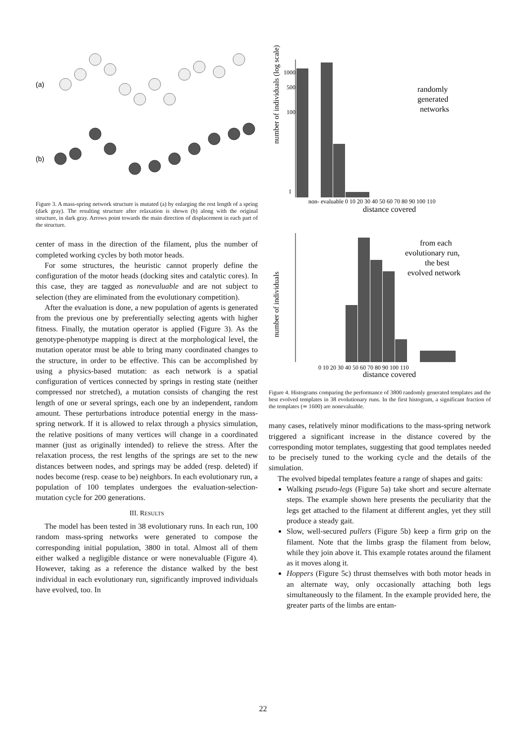(a)
(b)
Figure 3. A mass-spring network structure is mutated (a) by enlarging the rest length of a spring (dark gray). The resulting structure after relaxation is shown (b) along with the original structure, in dark gray. Arrows point towards the main direction of displacement in each part of the structure.
center of mass in the direction of the filament, plus the number of completed working cycles by both motor heads.
For some structures, the heuristic cannot properly define the configuration of the motor heads (docking sites and catalytic cores). In this case, they are tagged as nonevaluable and are not subject to selection (they are eliminated from the evolutionary competition).
After the evaluation is done, a new population of agents is generated from the previous one by preferentially selecting agents with higher fitness. Finally, the mutation operator is applied (Figure 3). As the genotype-phenotype mapping is direct at the morphological level, the mutation operator must be able to bring many coordinated changes to the structure, in order to be effective. This can be accomplished by using a physics-based mutation: as each network is a spatial configuration of vertices connected by springs in resting state (neither compressed nor stretched), a mutation consists of changing the rest length of one or several springs, each one by an independent, random amount. These perturbations introduce potential energy in the mass-spring network. If it is allowed to relax through a physics simulation, the relative positions of many vertices will change in a coordinated manner (just as originally intended) to relieve the stress. After the relaxation process, the rest lengths of the springs are set to the new distances between nodes, and springs may be added (resp. deleted) if nodes become (resp. cease to be) neighbors. In each evolutionary run, a population of 100 templates undergoes the evaluation-selection-mutation cycle for 200 generations.
III. RESULTS
The model has been tested in 38 evolutionary runs. In each run, 100 random mass-spring networks were generated to compose the corresponding initial population, 3800 in total. Almost all of them either walked a negligible distance or were nonevaluable (Figure 4). However, taking as a reference the distance walked by the best individual in each evolutionary run, significantly improved individuals have evolved, too. In
number of individuals (log scale)
1000
500
100
1
non- evaluable 0 10 20 30 40 50 60 70 80 90 100 110
distance covered
randomly
generated
networks
number of individuals
0 10 20 30 40 50 60 70 80 90 100 110
distance covered
from each
evolutionary run,
the best
evolved network
Figure 4. Histograms comparing the performance of 3800 randomly generated templates and the best evolved templates in 38 evolutionary runs. In the first histogram, a significant fraction of the templates (≃ 1600) are nonevaluable.
many cases, relatively minor modifications to the mass-spring network triggered a significant increase in the distance covered by the corresponding motor templates, suggesting that good templates needed to be precisely tuned to the working cycle and the details of the simulation.
The evolved bipedal templates feature a range of shapes and gaits:
Walking pseudo-legs (Figure 5a) take short and secure alternate steps. The example shown here presents the peculiarity that the legs get attached to the filament at different angles, yet they still produce a steady gait.
Slow, well-secured pullers (Figure 5b) keep a firm grip on the filament. Note that the limbs grasp the filament from below, while they join above it. This example rotates around the filament as it moves along it.
Hoppers (Figure 5c) thrust themselves with both motor heads in an alternate way, only occasionally attaching both legs simultaneously to the filament. In the example provided here, the greater parts of the limbs are entan-
22